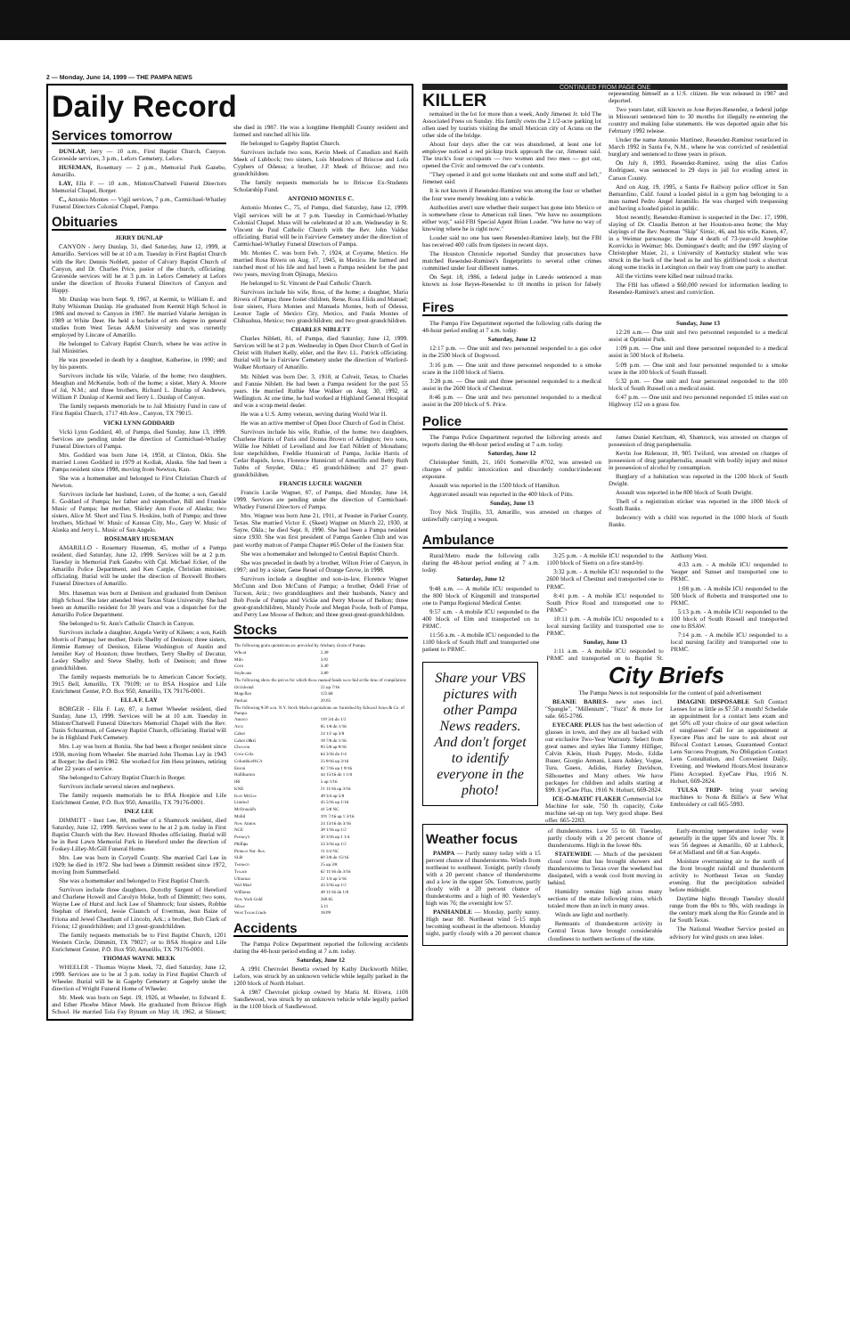2 — Monday, June 14, 1999 — THE PAMPA NEWS
Daily Record
Services tomorrow
DUNLAP, Jerry — 10 a.m., First Baptist Church, Canyon. Graveside services, 3 p.m., Lefors Cemetery, Lefors.
HUSEMAN, Rosemary — 2 p.m., Memorial Park Gazebo, Amarillo.
LAY, Ella F. — 10 a.m., Minton/Chatwell Funeral Directors Memorial Chapel, Borger.
C., Antonio Montes — Vigil services, 7 p.m., Carmichael-Whatley Funeral Directors Colonial Chapel, Pampa.
Obituaries
JERRY DUNLAP
CANYON - Jerry Dunlap, 31, died Saturday, June 12, 1999, at Amarillo. Services will be at 10 a.m. Tuesday in First Baptist Church with the Rev. Dennis Noblett, pastor of Calvary Baptist Church of Canyon, and Dr. Charles Price, pastor of the church, officiating. Graveside services will be at 3 p.m. in Lefors Cemetery at Lefors under the direction of Brooks Funeral Directors of Canyon and Happy.
Mr. Dunlap was born Sept. 9, 1967, at Kermit, to William E. and Ruby Whisman Dunlap. He graduated from Kermit High School in 1986 and moved to Canyon in 1987. He married Valarie Jernigan in 1989 at White Deer. He held a bachelor of arts degree in general studies from West Texas A&M University and was currently employed by Lincare of Amarillo.
He belonged to Calvary Baptist Church, where he was active in Jail Ministries.
He was preceded in death by a daughter, Katherine, in 1990; and by his parents.
Survivors include his wife, Valarie, of the home; two daughters, Meaghan and McKenzie, both of the home; a sister, Mary A. Moore of Jal, N.M.; and three brothers, Richard L. Dunlap of Andrews, William P. Dunlap of Kermit and Terry L. Dunlap of Canyon.
The family requests memorials be to Jail Ministry Fund in care of First Baptist Church, 1717 4th Ave., Canyon, TX 79015.
VICKI LYNN GODDARD
Vicki Lynn Goddard, 40, of Pampa, died Sunday, June 13, 1999. Services are pending under the direction of Carmichael-Whatley Funeral Directors of Pampa.
Mrs. Goddard was born June 14, 1958, at Clinton, Okla. She married Loren Goddard in 1979 at Kodiak, Alaska. She had been a Pampa resident since 1998, moving from Newton, Kan.
She was a homemaker and belonged to First Christian Church of Newton.
Survivors include her husband, Loren, of the home; a son, Gerald E. Goddard of Pampa; her father and stepmother, Bill and Frankie Music of Pampa; her mother, Shirley Ann Foote of Alaska; two sisters, Alice M. Short and Tina S. Hoskins, both of Pampa; and three brothers, Michael W. Music of Kansas City, Mo., Gary W. Music of Alaska and Jerry L. Music of San Angelo.
ROSEMARY HUSEMAN
AMARILLO - Rosemary Huseman, 45, mother of a Pampa resident, died Saturday, June 12, 1999. Services will be at 2 p.m. Tuesday in Memorial Park Gazebo with Cpl. Michael Ecker, of the Amarillo Police Department, and Ken Cargle, Christian minister, officiating. Burial will be under the direction of Boxwell Brothers Funeral Directors of Amarillo.
Mrs. Huseman was born at Denison and graduated from Denison High School. She later attended West Texas State University. She had been an Amarillo resident for 30 years and was a dispatcher for the Amarillo Police Department.
She belonged to St. Ann's Catholic Church in Canyon.
Survivors include a daughter, Angela Verity of Kileen; a son, Keith Morris of Pampa; her mother, Doris Shelby of Denison; three sisters, Jimmie Ramsey of Denison, Eilene Washington of Austin and Jennifer Key of Houston; three brothers, Terry Shelby of Decatur, Lesley Shelby and Steve Shelby, both of Denison; and three grandchildren.
The family requests memorials be to American Cancer Society, 3915 Bell, Amarillo, TX 79109; or to BSA Hospice and Life Enrichment Center, P.O. Box 950, Amarillo, TX 79176-0001.
ELLA F. LAY
BORGER - Ella F. Lay, 87, a former Wheeler resident, died Sunday, June 13, 1999. Services will be at 10 a.m. Tuesday in Minton/Chatwell Funeral Directors Memorial Chapel with the Rev. Tunis Schuurman, of Gateway Baptist Church, officiating. Burial will be in Highland Park Cemetery.
Mrs. Lay was born at Bonita. She had been a Borger resident since 1938, moving from Wheeler. She married John Thomas Lay in 1943 at Borger; he died in 1982. She worked for Jim Hess printers, retiring after 22 years of service.
She belonged to Calvary Baptist Church in Borger.
Survivors include several nieces and nephews.
The family requests memorials be to BSA Hospice and Life Enrichment Center, P.O. Box 950, Amarillo, TX 79176-0001.
INEZ LEE
DIMMITT - Inez Lee, 88, mother of a Shamrock resident, died Saturday, June 12, 1999. Services were to be at 2 p.m. today in First Baptist Church with the Rev. Howard Rhodes officiating. Burial will be in Rest Lawn Memorial Park in Hereford under the direction of Foskey-Lilley-McGill Funeral Home.
Mrs. Lee was born in Coryell County. She married Carl Lee in 1929; he died in 1972. She had been a Dimmitt resident since 1972, moving from Summerfield.
She was a homemaker and belonged to First Baptist Church.
Survivors include three daughters, Dorothy Sargent of Hereford and Charlene Howell and Carolyn Moke, both of Dimmitt; two sons, Wayne Lee of Hurst and Jack Lee of Shamrock; four sisters, Robbie Stephan of Hereford, Jessie Claunch of Everman, Jean Baize of Friona and Jewel Cheatham of Lincoln, Ark.; a brother, Bob Clark of Friona; 12 grandchildren; and 13 great-grandchildren.
The family requests memorials be to First Baptist Church, 1201 Western Circle, Dimmitt, TX 79027; or to BSA Hospice and Life Enrichment Center, P.O. Box 950, Amarillo, TX 79176-0001.
THOMAS WAYNE MEEK
WHEELER - Thomas Wayne Meek, 72, died Saturday, June 12, 1999. Services are to be at 3 p.m. today in First Baptist Church of Wheeler. Burial will be in Gageby Cemetery at Gageby under the direction of Wright Funeral Home of Wheeler.
Mr. Meek was born on Sept. 19, 1926, at Wheeler, to Edward E. and Ether Phoebe Minor Meek. He graduated from Briscoe High School. He married Tola Fay Bynum on May 18, 1962, at Stinnett; she died in 1987. He was a longtime Hemphill County resident and farmed and ranched all his life.
He belonged to Gageby Baptist Church.
Survivors include two sons, Kevin Meek of Canadian and Keith Meek of Lubbock; two sisters, Lois Meadows of Briscoe and Lola Cyphers of Odessa; a brother, J.P. Meek of Briscoe; and two grandchildren.
The family requests memorials be to Briscoe Ex-Students Scholarship Fund.
ANTONIO MONTES C.
Antonio Montes C., 75, of Pampa, died Saturday, June 12, 1999. Vigil services will be at 7 p.m. Tuesday in Carmichael-Whatley Colonial Chapel. Mass will be celebrated at 10 a.m. Wednesday in St. Vincent de Paul Catholic Church with the Rev. John Valdez officiating. Burial will be in Fairview Cemetery under the direction of Carmichael-Whatley Funeral Directors of Pampa.
Mr. Montes C. was born Feb. 7, 1924, at Coyame, Mexico. He married Rosa Rivera on Aug. 17, 1945, in Mexico. He farmed and ranched most of his life and had been a Pampa resident for the past two years, moving from Ojinaga, Mexico.
He belonged to St. Vincent de Paul Catholic Church.
Survivors include his wife, Rosa, of the home; a daughter, Maria Rivera of Pampa; three foster children, Rene, Rosa Elida and Manuel; four sisters, Flora Montes and Manuela Montes, both of Odessa, Leonor Tagle of Mexico City, Mexico, and Paula Montes of Chihuahua, Mexico; two grandchildren; and two great-grandchildren.
CHARLES NIBLETT
Charles Niblett, 81, of Pampa, died Saturday, June 12, 1999. Services will be at 2 p.m. Wednesday in Open Door Church of God in Christ with Hubert Kelly, elder, and the Rev. I.L. Patrick officiating. Burial will be in Fairview Cemetery under the direction of Warford-Walker Mortuary of Amarillo.
Mr. Niblett was born Dec. 3, 1918, at Calveit, Texas, to Charles and Fannie Niblett. He had been a Pampa resident for the past 55 years. He married Ruthie Mae Walker on Aug. 30, 1992, at Wellington. At one time, he had worked at Highland General Hospital and was a scrap metal dealer.
He was a U.S. Army veteran, serving during World War II.
He was an active member of Open Door Church of God in Christ.
Survivors include his wife, Ruthie, of the home; two daughters, Charlene Harris of Paris and Donna Brown of Arlington; two sons, Willie Joe Niblett of Levelland and Joe Earl Niblett of Monahans; four stepchildren, Freddie Hunnicutt of Pampa, Jackie Harris of Cedar Rapids, Iowa, Florence Hunnicutt of Amarillo and Betty Ruth Tubbs of Snyder, Okla.; 45 grandchildren; and 27 great-grandchildren.
FRANCIS LUCILE WAGNER
Francis Lucile Wagner, 87, of Pampa, died Monday, June 14, 1999. Services are pending under the direction of Carmichael-Whatley Funeral Directors of Pampa.
Mrs. Wagner was born June 21, 1911, at Peaster in Parker County, Texas. She married Victor E. (Skeet) Wagner on March 22, 1930, at Sayre, Okla.; he died Sept. 8, 1990. She had been a Pampa resident since 1930. She was first president of Pampa Garden Club and was past worthy matron of Pampa Chapter #65 Order of the Eastern Star.
She was a homemaker and belonged to Central Baptist Church.
She was preceded in death by a brother, Wilton Frier of Canyon, in 1997; and by a sister, Gene Reuel of Orange Grove, in 1998.
Survivors include a daughter and son-in-law, Florence Wagner McCunn and Don McCunn of Pampa; a brother, Odell Frier of Tucson, Ariz.; two granddaughters and their husbands, Nancy and Bob Poole of Pampa and Vickie and Perry Moose of Belton; three great-grandchildren, Mandy Poole and Megan Poole, both of Pampa, and Perry Lee Moose of Belton; and three great-great-grandchildren.
Stocks
| The following grain quotations are provided by Attebury Grain of Pampa. | |
| Wheat | 2.39 |
| Milo | 3.02 |
| Corn | 3.40 |
| Soybeans | 3.80 |
| The following show the prices for which these mutual funds were bid at the time of compilation: | |
| Occidental | 22 up 7/16 |
| Magellan | 122.68 |
| Puritan | 20.05 |
| The following 9:30 a.m. N.Y. Stock Market quotations are furnished by Edward Jones & Co. of Pampa. | |
| Amoco | 110 3/4 dn 1/2 |
| Arco | 85 1/8 dn 1/16 |
| Cabot | 24 1/2 up 3/8 |
| Cabot O&G | 19 7/8 dn 1/16 |
| Chevron | 93 5/8 up 9/16 |
| Coca-Cola | 64 3/16 dn 1/4 |
| Columbia/HCA | 25 9/16 up 3/16 |
| Enron | 82 7/16 up 1 9/16 |
| Halliburton | 44 15/16 dn 1 1/8 |
| IRI | 5 up 1/16 |
| KNE | 21 11/16 up 3/16 |
| Kerr McGee | 49 3/4 up 5/8 |
| Limited | 45 5/16 up 1/16 |
| McDonald's | 41 5/8 NC |
| Mobil | 101 7/16 up 1 3/16 |
| New Atmos | 24 13/16 dn 3/16 |
| NCE | 39 1/16 up 1/2 |
| Penney's | 50 3/16 up 1 1/4 |
| Phillips | 53 3/16 up 1/2 |
| Pioneer Nat. Res. | 11 1/4 NC |
| SLB | 60 3/8 dn 15/16 |
| Tenneco | 25 up 3/8 |
| Texaco | 62 11/16 dn 3/16 |
| Ultramar | 22 1/4 up 5/16 |
| Wal-Mart | 43 3/16 up 1/2 |
| Williams | 49 11/16 dn 1/8 |
| New York Gold | 260.85 |
| Silver | 5.11 |
| West Texas Crude | 18.09 |
Accidents
The Pampa Police Department reported the following accidents during the 48-hour period ending at 7 a.m. today.
Saturday, June 12
A 1991 Chevrolet Beretta owned by Kathy Duckworth Miller, Lefors, was struck by an unknown vehicle while legally parked in the 1200 block of North Hobart.
A 1987 Chevrolet pickup owned by Maria M. Rivera, 1108 Sandlewood, was struck by an unknown vehicle while legally parked in the 1100 block of Sandlewood.
CONTINUED FROM PAGE ONE
KILLER
remained in the lot for more than a week, Andy Jimenez Jr. told The Associated Press on Sunday. His family owns the 2 1/2-acre parking lot often used by tourists visiting the small Mexican city of Acuna on the other side of the bridge.
About four days after the car was abandoned, at least one lot employee noticed a red pickup truck approach the car, Jimenez said. The truck's four occupants — two women and two men — got out, opened the Civic and removed the car's contents.
"They opened it and got some blankets out and some stuff and left," Jimenez said.
It is not known if Resendez-Ramirez was among the four or whether the four were merely breaking into a vehicle.
Authorities aren't sure whether their suspect has gone into Mexico or is somewhere close to American rail lines. "We have no assumptions either way," said FBI Special Agent Brian Loader. "We have no way of knowing where he is right now."
Loader said no one has seen Resendez-Ramirez lately, but the FBI has received 400 calls from tipsters in recent days.
The Houston Chronicle reported Sunday that prosecutors have matched Resendez-Ramirez's fingerprints to several other crimes committed under four different names.
On Sept. 18, 1986, a federal judge in Laredo sentenced a man known as Jose Reyes-Resendez to 18 months in prison for falsely representing himself as a U.S. citizen. He was released in 1987 and deported.
Two years later, still known as Jose Reyes-Resendez, a federal judge in Missouri sentenced him to 30 months for illegally re-entering the country and making false statements. He was deported again after his February 1992 release.
Under the name Antonio Martinez, Resendez-Ramirez resurfaced in March 1992 in Santa Fe, N.M., where he was convicted of residential burglary and sentenced to three years in prison.
On July 8, 1993, Resendez-Ramirez, using the alias Carlos Rodriguez, was sentenced to 29 days in jail for evading arrest in Carson County.
And on Aug. 19, 1995, a Santa Fe Railway police officer in San Bernardino, Calif. found a loaded pistol in a gym bag belonging to a man named Pedro Angel Jaramillo. He was charged with trespassing and having a loaded pistol in public.
Most recently, Resendez-Ramirez is suspected in the Dec. 17, 1998, slaying of Dr. Claudia Benton at her Houston-area home; the May slayings of the Rev. Norman "Skip" Sirnic, 46, and his wife, Karen, 47, in a Weimar parsonage; the June 4 death of 73-year-old Josephine Konvicka in Weimar; Ms. Dominguez's death; and the 1997 slaying of Christopher Maier, 21, a University of Kentucky student who was struck in the back of the head as he and his girlfriend took a shortcut along some tracks in Lexington on their way from one party to another.
All the victims were killed near railroad tracks.
The FBI has offered a $60,000 reward for information leading to Resendez-Ramirez's arrest and conviction.
Fires
The Pampa Fire Department reported the following calls during the 48-hour period ending at 7 a.m. today.
Saturday, June 12
12:17 p.m. — One unit and two personnel responded to a gas odor in the 2500 block of Dogwood.
3:16 p.m. — One unit and three personnel responded to a smoke scare in the 1100 block of Sierra.
3:28 p.m. — One unit and three personnel responded to a medical assist in the 2600 block of Chestnut.
8:46 p.m. — One unit and two personnel responded to a medical assist in the 200 block of S. Price.
Sunday, June 13
12:28 a.m.— One unit and two personnel responded to a medical assist at Optimist Park.
1:09 p.m. — One unit and three personnel responded to a medical assist in 500 block of Roberta.
5:09 p.m. — One unit and four personnel responded to a smoke scare in the 100 block of South Russell.
5:32 p.m. — One unit and four personnel responded to the 100 block of South Russell on a medical assist.
6:47 p.m. — One unit and two personnel responded 15 miles east on Highway 152 on a grass fire.
Police
The Pampa Police Department reported the following arrests and reports during the 48-hour period ending at 7 a.m. today.
Saturday, June 12
Christopher Smith, 21, 1601 Somerville #702, was arrested on charges of public intoxication and disorderly conduct/indecent exposure.
Assault was reported in the 1500 block of Hamilton.
Aggravated assault was reported in the 400 block of Pitts.
Sunday, June 13
Troy Nick Trujillo, 33, Amarillo, was arrested on charges of unlawfully carrying a weapon.
James Daniel Ketchum, 40, Shamrock, was arrested on charges of possession of drug paraphernalia.
Kevin Joe Ridenour, 18, 905 Twiford, was arrested on charges of possession of drug paraphernalia, assault with bodily injury and minor in possession of alcohol by consumption.
Burglary of a habitation was reported in the 1200 block of South Dwight.
Assault was reported in he 800 block of South Dwight.
Theft of a registration sticker was reported in the 1000 block of South Banks.
Indecency with a child was reported in the 1000 block of South Banks.
Ambulance
Rural/Metro made the following calls during the 48-hour period ending at 7 a.m. today.
Saturday, June 12
9:48 a.m. — A mobile ICU responded to the 800 block of Kingsmill and transported one to Pampa Regional Medical Center.
9:57 a.m. - A mobile ICU responded to the 400 block of Elm and transported on to PRMC.
11:56 a.m. - A mobile ICU responded to the 1100 block of South Huff and transported one patient to PRMC.
3:25 p.m. - A mobile ICU responded to the 1100 block of Sierra on a fire stand-by.
3:32 p.m. - A mobile ICU responded to the 2600 block of Chestnut and transported one to PRMC.
8:41 p.m. - A mobile ICU responded to South Price Road and transported one to PRMC>
10:11 p.m. - A mobile ICU responded to a local nursing facility and transported one to PRMC.
Sunday, June 13
1:11 a.m. - A mobile ICU responded to PRMC and transported on to Baptist St. Anthony West.
4:33 a.m. - A mobile ICU responded to Yeager and Sunset and transported one to PRMC.
1:08 p.m. - A mobile ICU responded to the 500 block of Roberta and transported one to PRMC.
5:13 p.m. - A mobile ICU responded to the 100 block of South Russell and transported one to BSAW.
7:14 p.m. - A mobile ICU responded to a local nursing facility and transported one to PRMC.
Share your VBS pictures with other Pampa News readers. And don't forget to identify everyone in the photo!
City Briefs
The Pampa News is not responsible for the content of paid advertisement
BEANIE BABIES- new ones incl. "Spangle", "Millenium", "Fuzz" & more for sale. 665-2786.
EYECARE PLUS has the best selection of glasses in town, and they are all backed with our exclusive Two-Year Warranty. Select from great names and styles like Tommy Hilfiger, Calvin Klein, Hush Puppy, Modo, Eddie Bauer, Giorgio Armani, Laura Ashley, Vogue, Tura, Guess, Adidas, Harley Davidson, Silhouettes and Many others. We have packages for children and adults starting at $99. EyeCare Plus, 1916 N. Hobart, 669-2824.
ICE-O-MATIC FLAKER Commercial Ice Machine for sale, 750 lb. capacity, Coke machine set-up on top. Very good shape. Best offer. 665-2283.
IMAGINE DISPOSABLE Soft Contact Lenses for as little as $7.50 a month! Schedule an appointment for a contact lens exam and get 50% off your choice of our great selection of sunglasses! Call for an appointment at Eyecare Plus and be sure to ask about our Bifocal Contact Lenses, Guaranteed Contact Lens Success Program, No Obligation Contact Lens Consultation, and Convenient Daily, Evening, and Weekend Hours.Most Insurance Plans Accepted. EyeCare Plus, 1916 N. Hobart, 669-2824.
TULSA TRIP- bring your sewing machines to Nona & Billie's at Sew What Embroidery or call 665-5993.
Weather focus
PAMPA — Partly sunny today with a 15 percent chance of thunderstorms. Winds from northeast to southeast. Tonight, partly cloudy with a 20 percent chance of thunderstorms and a low in the upper 50s. Tomorrow, partly cloudy with a 20 percent chance of thunderstorms and a high of 80. Yesterday's high was 76; the overnight low 57.
PANHANDLE — Monday, partly sunny. High near 80. Northeast wind 5-15 mph becoming southeast in the afternoon. Monday night, partly cloudy with a 20 percent chance of thunderstorms. Low 55 to 60. Tuesday, partly cloudy with a 20 percent chance of thunderstorms. High in the lower 80s.
STATEWIDE — Much of the persistent cloud cover that has brought showers and thunderstorms to Texas over the weekend has dissipated, with a weak cool front moving in behind.
Humidity remains high across many sections of the state following rains, which totaled more than an inch in many areas.
Winds are light and northerly.
Remnants of thunderstorm activity in Central Texas have brought considerable cloudiness to northern sections of the state.
Early-morning temperatures today were generally in the upper 50s and lower 70s. It was 56 degrees at Amarillo, 60 at Lubbock, 64 at Midland and 68 at San Angelo.
Moisture overrunning air to the north of the front brought rainfall and thunderstorm activity to Northeast Texas on Sunday evening. But the precipitation subsided before midnight.
Daytime highs through Tuesday should range from the 80s to 90s, with readings in the century mark along the Rio Grande and in far South Texas.
The National Weather Service posted an advisory for wind gusts on area lakes.